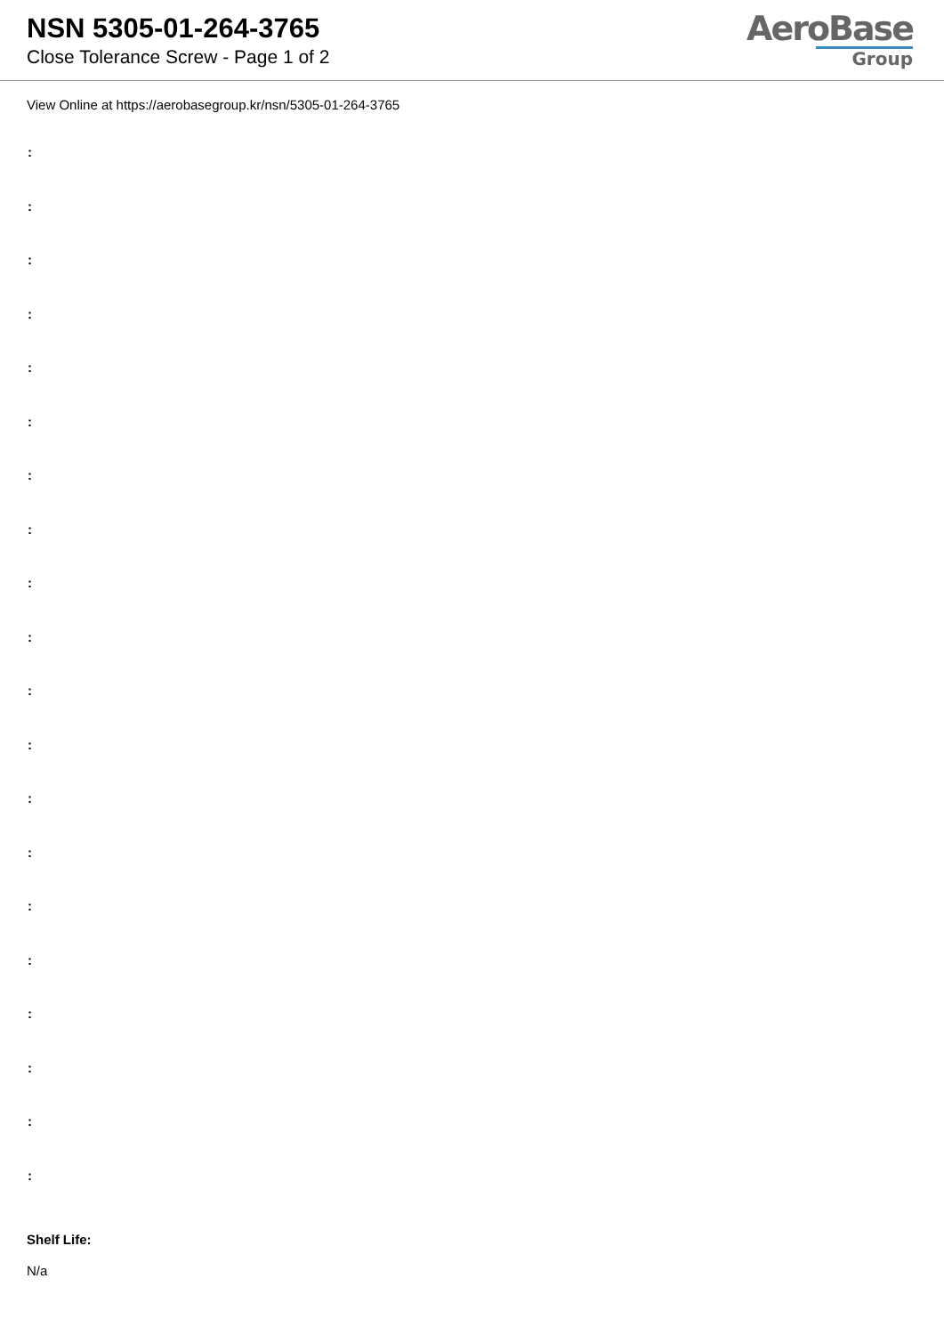NSN 5305-01-264-3765
Close Tolerance Screw - Page 1 of 2
AeroBase
Group
View Online at https://aerobasegroup.kr/nsn/5305-01-264-3765
:
:
:
:
:
:
:
:
:
:
:
:
:
:
:
:
:
:
:
:
Shelf Life:
N/a